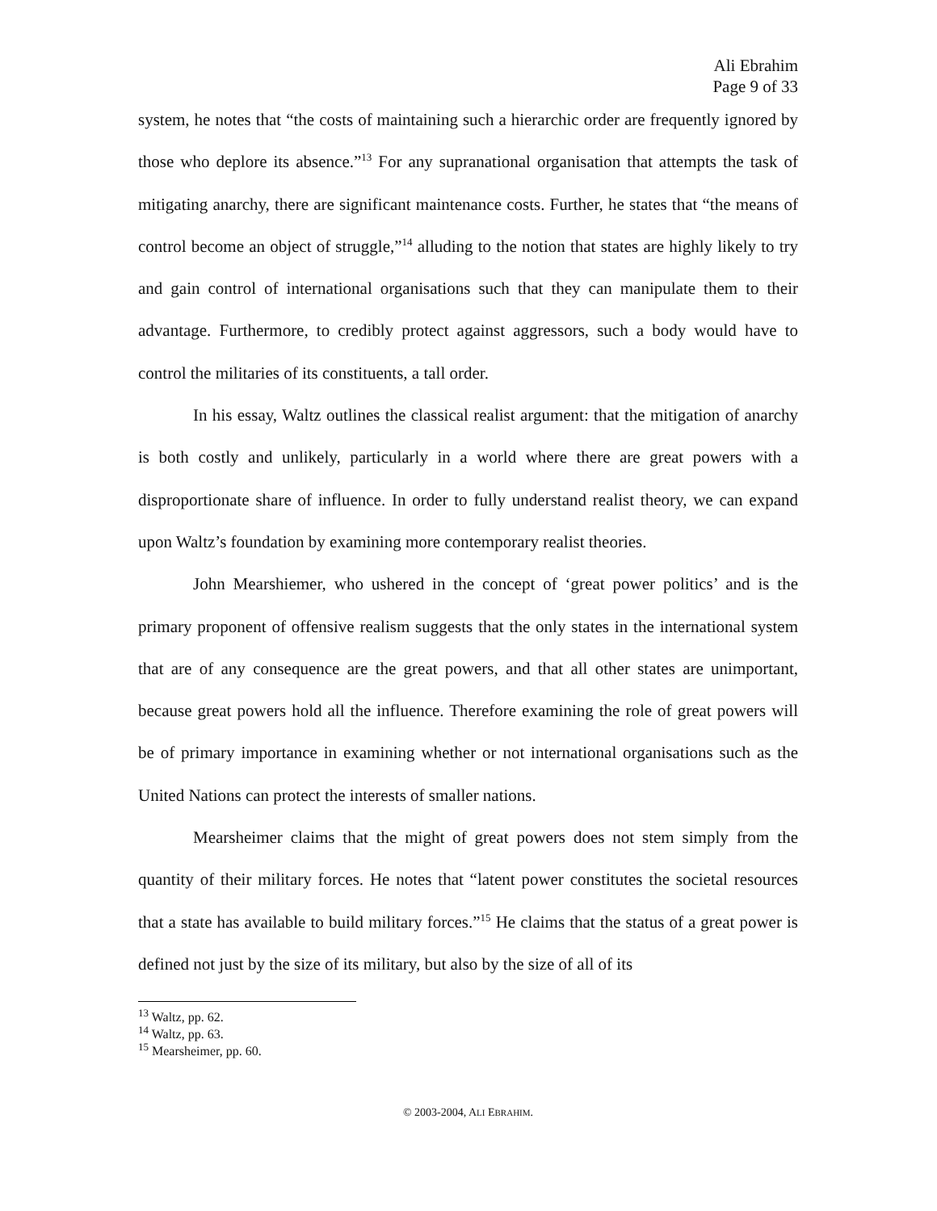Ali Ebrahim
Page 9 of 33
system, he notes that “the costs of maintaining such a hierarchic order are frequently ignored by those who deplore its absence.”<sup>13</sup> For any supranational organisation that attempts the task of mitigating anarchy, there are significant maintenance costs. Further, he states that “the means of control become an object of struggle,”<sup>14</sup> alluding to the notion that states are highly likely to try and gain control of international organisations such that they can manipulate them to their advantage. Furthermore, to credibly protect against aggressors, such a body would have to control the militaries of its constituents, a tall order.
In his essay, Waltz outlines the classical realist argument: that the mitigation of anarchy is both costly and unlikely, particularly in a world where there are great powers with a disproportionate share of influence. In order to fully understand realist theory, we can expand upon Waltz’s foundation by examining more contemporary realist theories.
John Mearshiemer, who ushered in the concept of ‘great power politics’ and is the primary proponent of offensive realism suggests that the only states in the international system that are of any consequence are the great powers, and that all other states are unimportant, because great powers hold all the influence. Therefore examining the role of great powers will be of primary importance in examining whether or not international organisations such as the United Nations can protect the interests of smaller nations.
Mearsheimer claims that the might of great powers does not stem simply from the quantity of their military forces. He notes that “latent power constitutes the societal resources that a state has available to build military forces.”<sup>15</sup> He claims that the status of a great power is defined not just by the size of its military, but also by the size of all of its
<sup>13</sup> Waltz, pp. 62.
<sup>14</sup> Waltz, pp. 63.
<sup>15</sup> Mearsheimer, pp. 60.
© 2003-2004, ALI EBRAHIM.